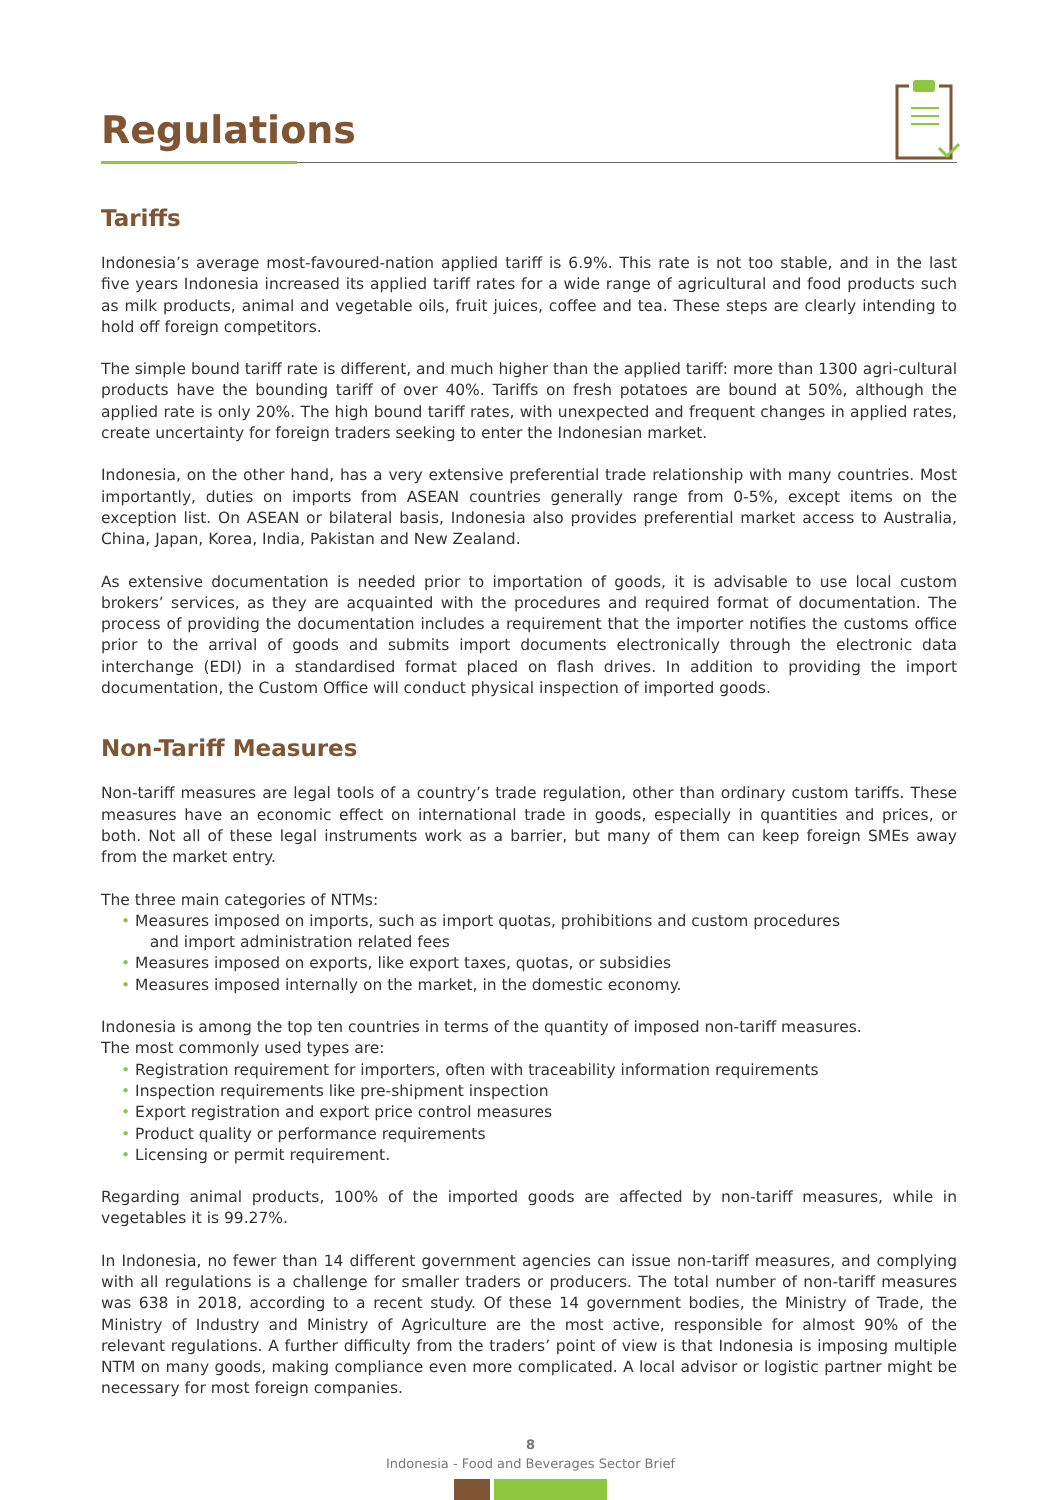Regulations
Tariffs
Indonesia’s average most-favoured-nation applied tariff is 6.9%. This rate is not too stable, and in the last five years Indonesia increased its applied tariff rates for a wide range of agricultural and food products such as milk products, animal and vegetable oils, fruit juices, coffee and tea. These steps are clearly intending to hold off foreign competitors.
The simple bound tariff rate is different, and much higher than the applied tariff: more than 1300 agri-cultural products have the bounding tariff of over 40%. Tariffs on fresh potatoes are bound at 50%, although the applied rate is only 20%. The high bound tariff rates, with unexpected and frequent changes in applied rates, create uncertainty for foreign traders seeking to enter the Indonesian market.
Indonesia, on the other hand, has a very extensive preferential trade relationship with many countries. Most importantly, duties on imports from ASEAN countries generally range from 0-5%, except items on the exception list. On ASEAN or bilateral basis, Indonesia also provides preferential market access to Australia, China, Japan, Korea, India, Pakistan and New Zealand.
As extensive documentation is needed prior to importation of goods, it is advisable to use local custom brokers’ services, as they are acquainted with the procedures and required format of documentation. The process of providing the documentation includes a requirement that the importer notifies the customs office prior to the arrival of goods and submits import documents electronically through the electronic data interchange (EDI) in a standardised format placed on flash drives. In addition to providing the import documentation, the Custom Office will conduct physical inspection of imported goods.
Non-Tariff Measures
Non-tariff measures are legal tools of a country’s trade regulation, other than ordinary custom tariffs. These measures have an economic effect on international trade in goods, especially in quantities and prices, or both. Not all of these legal instruments work as a barrier, but many of them can keep foreign SMEs away from the market entry.
The three main categories of NTMs:
• Measures imposed on imports, such as import quotas, prohibitions and custom procedures
and import administration related fees
• Measures imposed on exports, like export taxes, quotas, or subsidies
• Measures imposed internally on the market, in the domestic economy.
Indonesia is among the top ten countries in terms of the quantity of imposed non-tariff measures.
The most commonly used types are:
• Registration requirement for importers, often with traceability information requirements
• Inspection requirements like pre-shipment inspection
• Export registration and export price control measures
• Product quality or performance requirements
• Licensing or permit requirement.
Regarding animal products, 100% of the imported goods are affected by non-tariff measures, while in vegetables it is 99.27%.
In Indonesia, no fewer than 14 different government agencies can issue non-tariff measures, and complying with all regulations is a challenge for smaller traders or producers. The total number of non-tariff measures was 638 in 2018, according to a recent study. Of these 14 government bodies, the Ministry of Trade, the Ministry of Industry and Ministry of Agriculture are the most active, responsible for almost 90% of the relevant regulations. A further difficulty from the traders’ point of view is that Indonesia is imposing multiple NTM on many goods, making compliance even more complicated. A local advisor or logistic partner might be necessary for most foreign companies.
8
Indonesia - Food and Beverages Sector Brief